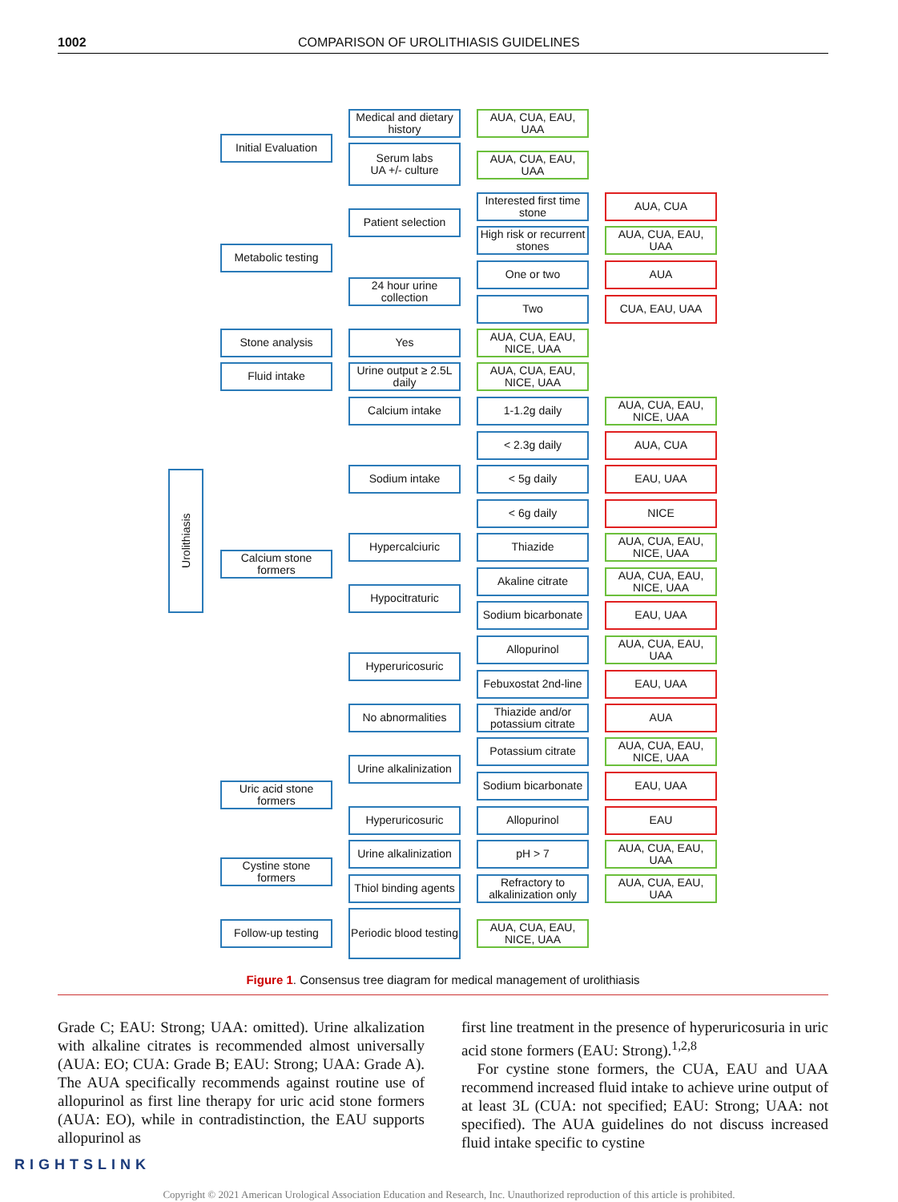1002 COMPARISON OF UROLITHIASIS GUIDELINES
Urolithiasis
Initial Evaluation
Medical and dietary history
AUA, CUA, EAU, UAA
Serum labs
UA +/- culture
AUA, CUA, EAU, UAA
Metabolic testing
Patient selection
Interested first time stone
AUA, CUA
High risk or recurrent stones
AUA, CUA, EAU, UAA
24 hour urine collection
One or two AUA
Two CUA, EAU, UAA
Stone analysis Yes
AUA, CUA, EAU, NICE, UAA
Fluid intake
Urine output ≥ 2.5L daily
AUA, CUA, EAU, NICE, UAA
Calcium stone formers
Calcium intake 1-1.2g daily
AUA, CUA, EAU, NICE, UAA
Sodium intake
< 2.3g daily AUA, CUA
< 5g daily EAU, UAA
< 6g daily NICE
Hypercalciuric Thiazide
AUA, CUA, EAU, NICE, UAA
Hypocitraturic
Akaline citrate
AUA, CUA, EAU, NICE, UAA
Sodium bicarbonate
EAU, UAA
Hyperuricosuric
Allopurinol
AUA, CUA, EAU, UAA
Febuxostat 2nd-line
EAU, UAA
No abnormalities
Thiazide and/or potassium citrate
AUA
Uric acid stone formers
Urine alkalinization
Potassium citrate
AUA, CUA, EAU, NICE, UAA
Sodium bicarbonate
EAU, UAA
Hyperuricosuric Allopurinol EAU
Cystine stone formers
Urine alkalinization
pH > 7
AUA, CUA, EAU, UAA
Thiol binding agents
Refractory to alkalinization only
AUA, CUA, EAU, UAA
Follow-up testing
Periodic blood testing
AUA, CUA, EAU, NICE, UAA
Figure 1. Consensus tree diagram for medical management of urolithiasis
Grade C; EAU: Strong; UAA: omitted). Urine alkalization with alkaline citrates is recommended almost universally (AUA: EO; CUA: Grade B; EAU: Strong; UAA: Grade A). The AUA specifically recommends against routine use of allopurinol as first line therapy for uric acid stone formers (AUA: EO), while in contradistinction, the EAU supports allopurinol as
first line treatment in the presence of hyperuricosuria in uric acid stone formers (EAU: Strong).<sup>1,2,8</sup>
For cystine stone formers, the CUA, EAU and UAA recommend increased fluid intake to achieve urine output of at least 3L (CUA: not specified; EAU: Strong; UAA: not specified). The AUA guidelines do not discuss increased fluid intake specific to cystine
RIGHTSLINK
Copyright © 2021 American Urological Association Education and Research, Inc. Unauthorized reproduction of this article is prohibited.